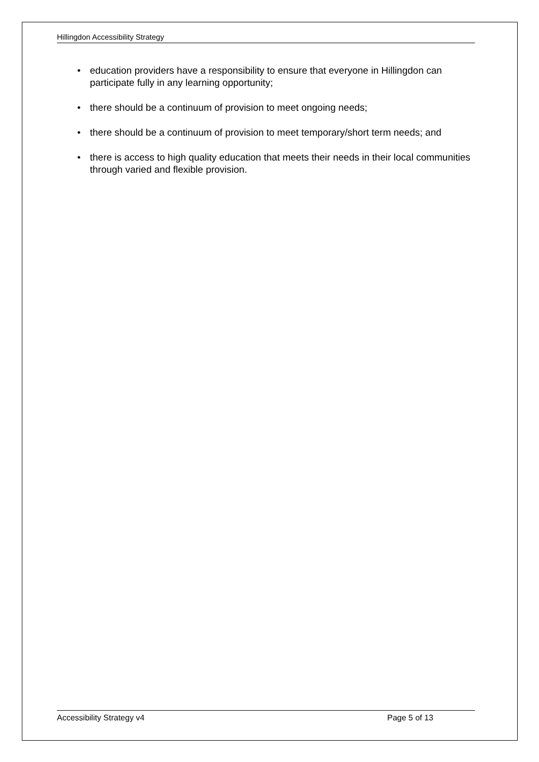Hillingdon Accessibility Strategy
• education providers have a responsibility to ensure that everyone in Hillingdon can participate fully in any learning opportunity;
• there should be a continuum of provision to meet ongoing needs;
• there should be a continuum of provision to meet temporary/short term needs; and
• there is access to high quality education that meets their needs in their local communities through varied and flexible provision.
Accessibility Strategy v4 Page 5 of 13